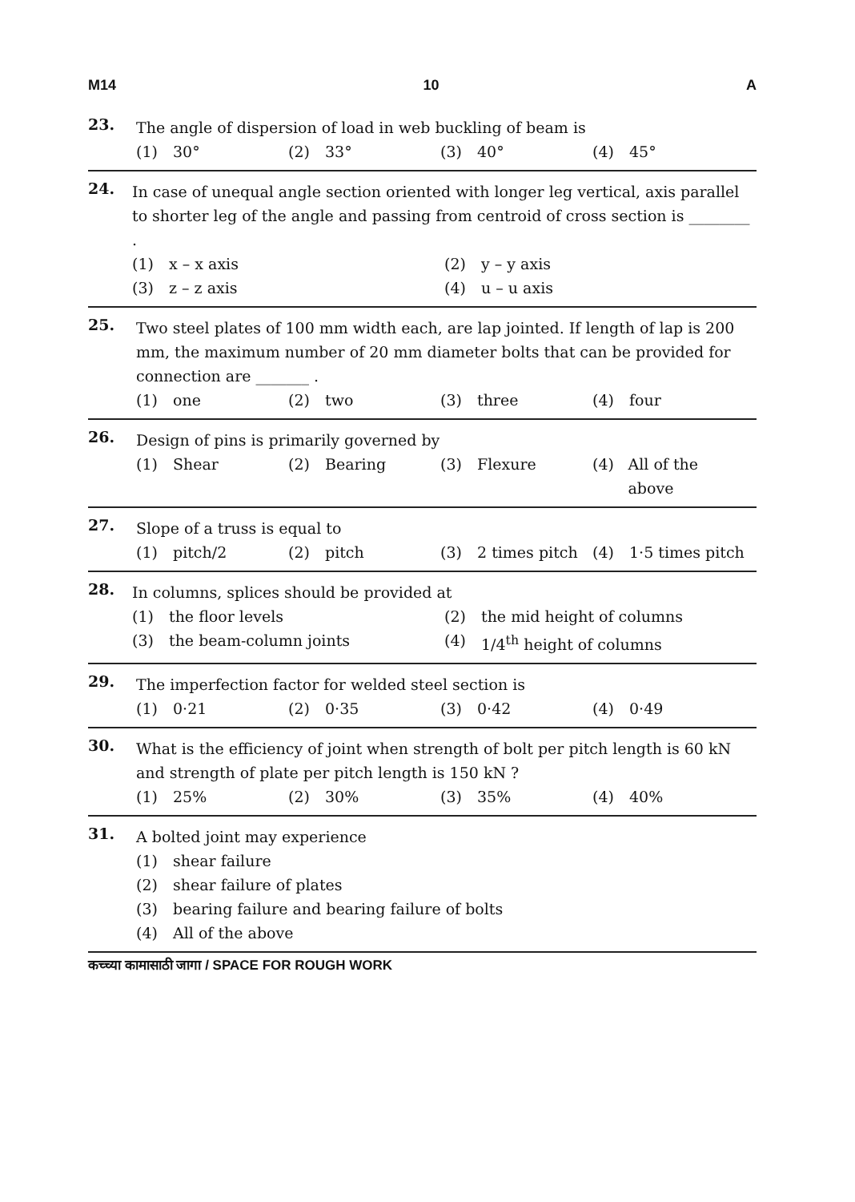M14 10 A
23.
The angle of dispersion of load in web buckling of beam is
(1) 30° (2) 33° (3) 40° (4) 45°
24.
In case of unequal angle section oriented with longer leg vertical, axis parallel to shorter leg of the angle and passing from centroid of cross section is ________ .
(1) x – x axis (2) y – y axis
(3) z – z axis (4) u – u axis
25.
Two steel plates of 100 mm width each, are lap jointed. If length of lap is 200 mm, the maximum number of 20 mm diameter bolts that can be provided for connection are _______ .
(1) one (2) two (3) three (4) four
26.
Design of pins is primarily governed by
(1) Shear (2) Bearing (3) Flexure (4) All of the above
27.
Slope of a truss is equal to
(1) pitch/2 (2) pitch (3) 2 times pitch
(4) 1·5 times pitch
28.
In columns, splices should be provided at
(1) the floor levels (2) the mid height of columns
(3) the beam-column joints (4) 1/4<sup>th</sup> height of columns
29.
The imperfection factor for welded steel section is
(1) 0·21 (2) 0·35 (3) 0·42 (4) 0·49
30.
What is the efficiency of joint when strength of bolt per pitch length is 60 kN and strength of plate per pitch length is 150 kN ?
(1) 25% (2) 30% (3) 35% (4) 40%
31.
A bolted joint may experience
(1) shear failure
(2) shear failure of plates
(3) bearing failure and bearing failure of bolts
(4) All of the above
कच्च्या कामासाठी जागा / SPACE FOR ROUGH WORK